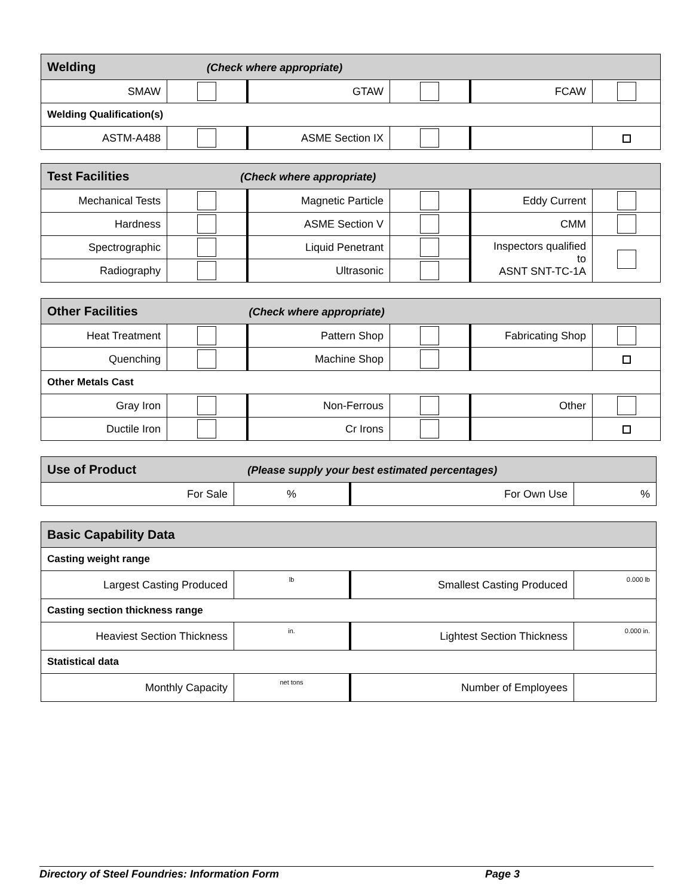| Welding (Check where appropriate) | | | | | |
| SMAW | | GTAW | | FCAW | |
| Welding Qualification(s) | | | | | |
| ASTM-A488 | | ASME Section IX | | | |
| Test Facilities (Check where appropriate) | | | | | |
| Mechanical Tests | | Magnetic Particle | | Eddy Current | |
| Hardness | | ASME Section V | | CMM | |
| Spectrographic | | Liquid Penetrant | | Inspectors qualified to ASNT SNT-TC-1A | |
| Radiography | | Ultrasonic | | | |
| Other Facilities (Check where appropriate) | | | | | |
| Heat Treatment | | Pattern Shop | | Fabricating Shop | |
| Quenching | | Machine Shop | | | |
| Other Metals Cast | | | | | |
| Gray Iron | | Non-Ferrous | | Other | |
| Ductile Iron | | Cr Irons | | | |
| Use of Product (Please supply your best estimated percentages) | | | |
| For Sale | % | For Own Use | % |
| Basic Capability Data | | | |
| Casting weight range | | | |
| Largest Casting Produced | lb | Smallest Casting Produced | 0.000 lb |
| Casting section thickness range | | | |
| Heaviest Section Thickness | in. | Lightest Section Thickness | 0.000 in. |
| Statistical data | | | |
| Monthly Capacity | net tons | Number of Employees | |
Directory of Steel Foundries: Information Form Page 3